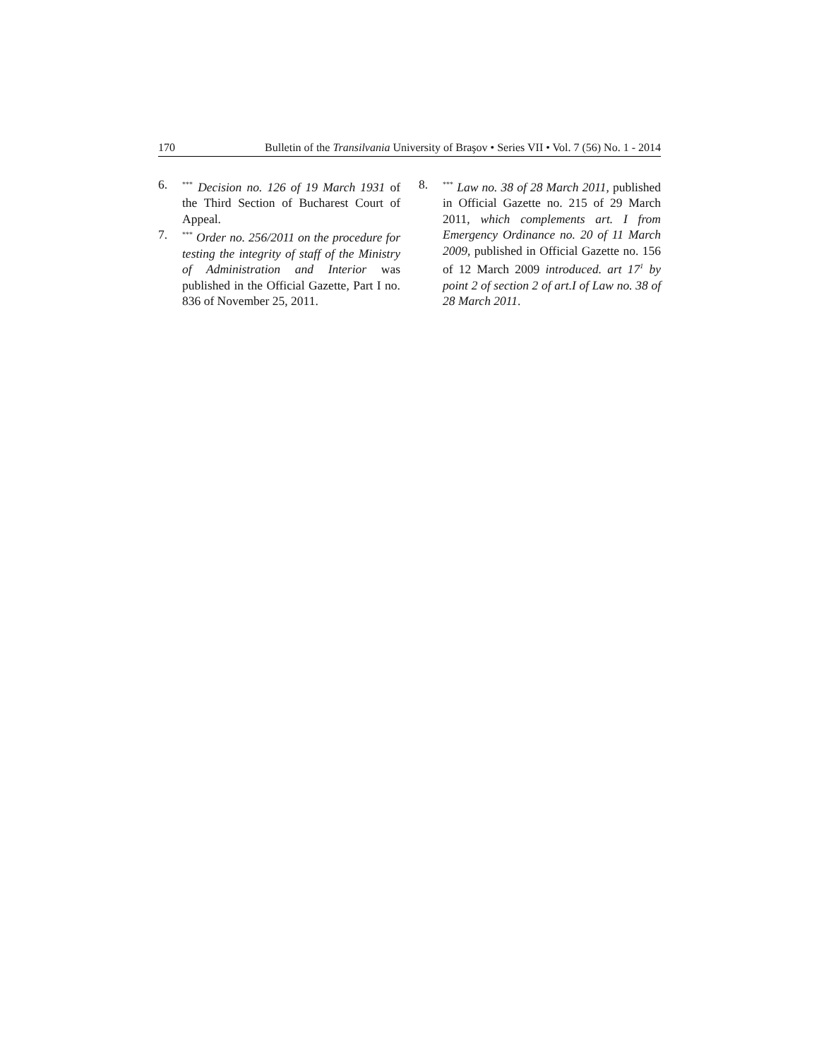170 Bulletin of the Transilvania University of Braşov • Series VII • Vol. 7 (56) No. 1 - 2014
6.
<sup>***</sup> Decision no. 126 of 19 March 1931 of the Third Section of Bucharest Court of Appeal.
7.
<sup>***</sup> Order no. 256/2011 on the procedure for testing the integrity of staff of the Ministry of Administration and Interior was published in the Official Gazette, Part I no. 836 of November 25, 2011.
8.
<sup>***</sup> Law no. 38 of 28 March 2011, published in Official Gazette no. 215 of 29 March 2011, which complements art. I from Emergency Ordinance no. 20 of 11 March 2009, published in Official Gazette no. 156 of 12 March 2009 introduced. art 17<sup>1</sup> by point 2 of section 2 of art.I of Law no. 38 of 28 March 2011.